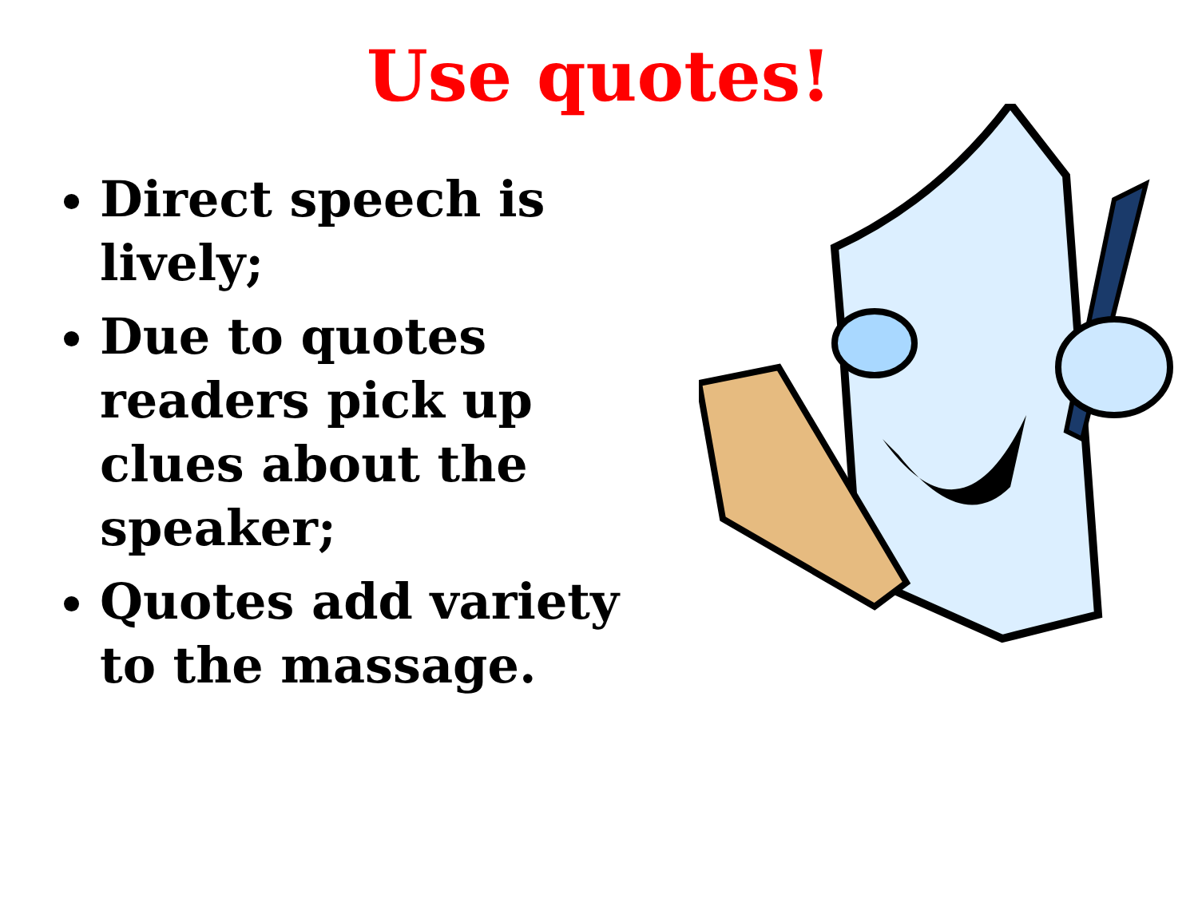Use quotes!
Direct speech is lively;
Due to quotes readers pick up clues about the speaker;
Quotes add variety to the massage.